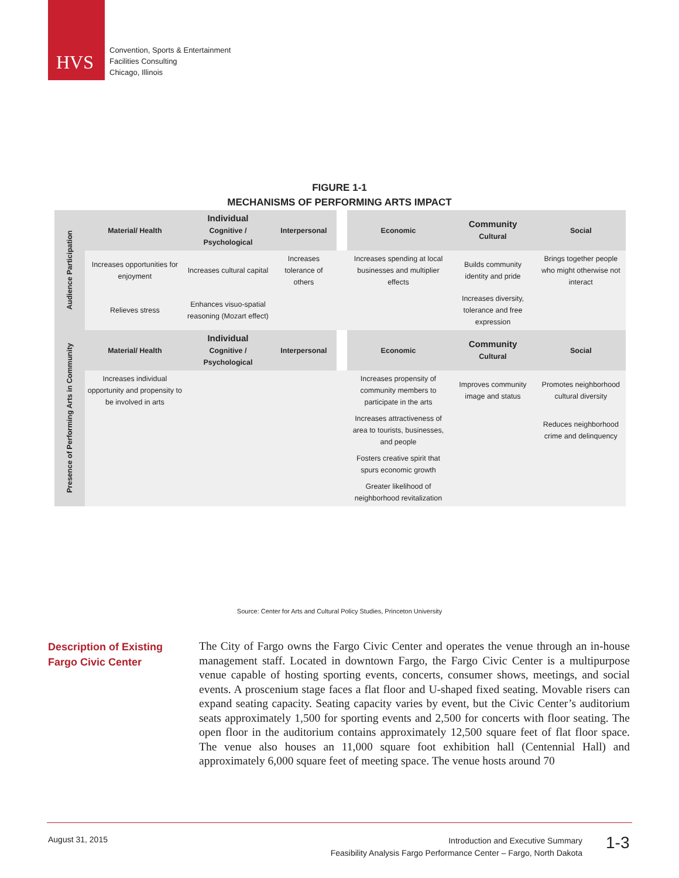HVS
Convention, Sports & Entertainment
Facilities Consulting
Chicago, Illinois
FIGURE 1-1
MECHANISMS OF PERFORMING ARTS IMPACT
| Audience Participation | Material/ Health | Individual Cognitive / Psychological | Interpersonal | | Economic | Community Cultural | Social |
| | Increases opportunities for enjoyment | Increases cultural capital | Increases tolerance of others | | Increases spending at local businesses and multiplier effects | Builds community identity and pride | Brings together people who might otherwise not interact |
| | Relieves stress | Enhances visuo-spatial reasoning (Mozart effect) | | | | Increases diversity, tolerance and free expression | |
| Presence of Performing Arts in Community | Material/ Health | Individual Cognitive / Psychological | Interpersonal | | Economic | Community Cultural | Social |
| | Increases individual opportunity and propensity to be involved in arts | | | | Increases propensity of community members to participate in the arts | Improves community image and status | Promotes neighborhood cultural diversity |
| | | | | | Increases attractiveness of area to tourists, businesses, and people | | Reduces neighborhood crime and delinquency |
| | | | | | Fosters creative spirit that spurs economic growth | | |
| | | | | | Greater likelihood of neighborhood revitalization | | |
Source: Center for Arts and Cultural Policy Studies, Princeton University
Description of Existing
Fargo Civic Center
The City of Fargo owns the Fargo Civic Center and operates the venue through an in-house management staff. Located in downtown Fargo, the Fargo Civic Center is a multipurpose venue capable of hosting sporting events, concerts, consumer shows, meetings, and social events. A proscenium stage faces a flat floor and U-shaped fixed seating. Movable risers can expand seating capacity. Seating capacity varies by event, but the Civic Center’s auditorium seats approximately 1,500 for sporting events and 2,500 for concerts with floor seating. The open floor in the auditorium contains approximately 12,500 square feet of flat floor space. The venue also houses an 11,000 square foot exhibition hall (Centennial Hall) and approximately 6,000 square feet of meeting space. The venue hosts around 70
August 31, 2015
Introduction and Executive Summary
Feasibility Analysis Fargo Performance Center – Fargo, North Dakota
1-3